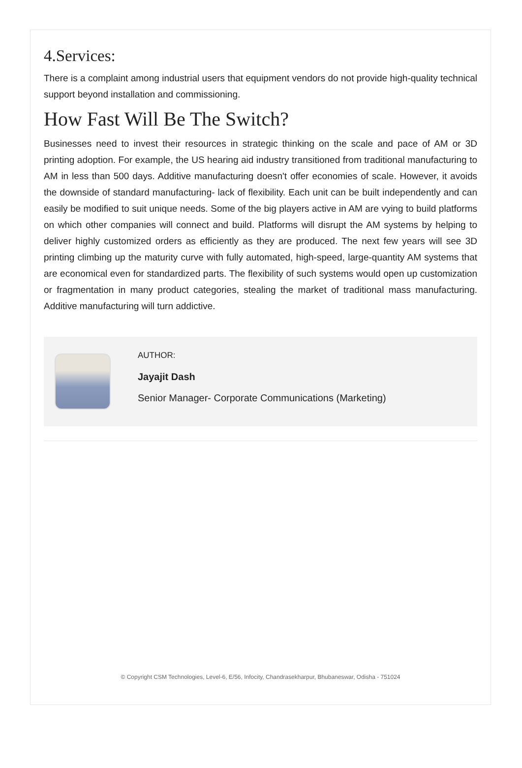4.Services:
There is a complaint among industrial users that equipment vendors do not provide high-quality technical support beyond installation and commissioning.
How Fast Will Be The Switch?
Businesses need to invest their resources in strategic thinking on the scale and pace of AM or 3D printing adoption. For example, the US hearing aid industry transitioned from traditional manufacturing to AM in less than 500 days. Additive manufacturing doesn't offer economies of scale. However, it avoids the downside of standard manufacturing- lack of flexibility. Each unit can be built independently and can easily be modified to suit unique needs. Some of the big players active in AM are vying to build platforms on which other companies will connect and build. Platforms will disrupt the AM systems by helping to deliver highly customized orders as efficiently as they are produced. The next few years will see 3D printing climbing up the maturity curve with fully automated, high-speed, large-quantity AM systems that are economical even for standardized parts. The flexibility of such systems would open up customization or fragmentation in many product categories, stealing the market of traditional mass manufacturing. Additive manufacturing will turn addictive.
AUTHOR:
Jayajit Dash
Senior Manager- Corporate Communications (Marketing)
© Copyright CSM Technologies, Level-6, E/56, Infocity, Chandrasekharpur, Bhubaneswar, Odisha - 751024